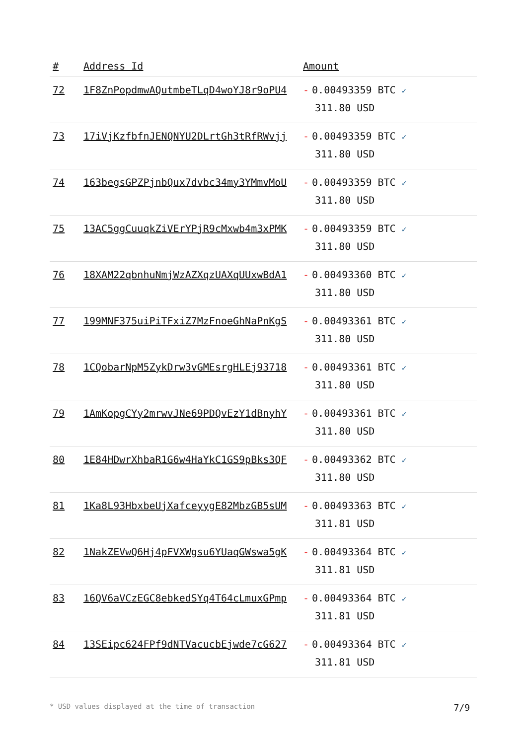| # | Address Id | Amount |
| --- | --- | --- |
| 72 | 1F8ZnPopdmwAQutmbeTLqD4woYJ8r9oPU4 | - 0.00493359 BTC ✓ 311.80 USD |
| 73 | 17iVjKzfbfnJENQNYU2DLrtGh3tRfRWvjj | - 0.00493359 BTC ✓ 311.80 USD |
| 74 | 163begsGPZPjnbQux7dvbc34my3YMmvMoU | - 0.00493359 BTC ✓ 311.80 USD |
| 75 | 13AC5ggCuuqkZiVErYPjR9cMxwb4m3xPMK | - 0.00493359 BTC ✓ 311.80 USD |
| 76 | 18XAM22qbnhuNmjWzAZXqzUAXqUUxwBdA1 | - 0.00493360 BTC ✓ 311.80 USD |
| 77 | 199MNF375uiPiTFxiZ7MzFnoeGhNaPnKgS | - 0.00493361 BTC ✓ 311.80 USD |
| 78 | 1CQobarNpM5ZykDrw3vGMEsrgHLEj93718 | - 0.00493361 BTC ✓ 311.80 USD |
| 79 | 1AmKopgCYy2mrwvJNe69PDQvEzY1dBnyhY | - 0.00493361 BTC ✓ 311.80 USD |
| 80 | 1E84HDwrXhbaR1G6w4HaYkC1GS9pBks3QF | - 0.00493362 BTC ✓ 311.80 USD |
| 81 | 1Ka8L93HbxbeUjXafceyygE82MbzGB5sUM | - 0.00493363 BTC ✓ 311.81 USD |
| 82 | 1NakZEVwQ6Hj4pFVXWgsu6YUaqGWswa5gK | - 0.00493364 BTC ✓ 311.81 USD |
| 83 | 16QV6aVCzEGC8ebkedSYq4T64cLmuxGPmp | - 0.00493364 BTC ✓ 311.81 USD |
| 84 | 13SEipc624FPf9dNTVacucbEjwde7cG627 | - 0.00493364 BTC ✓ 311.81 USD |
* USD values displayed at the time of transaction 7/9